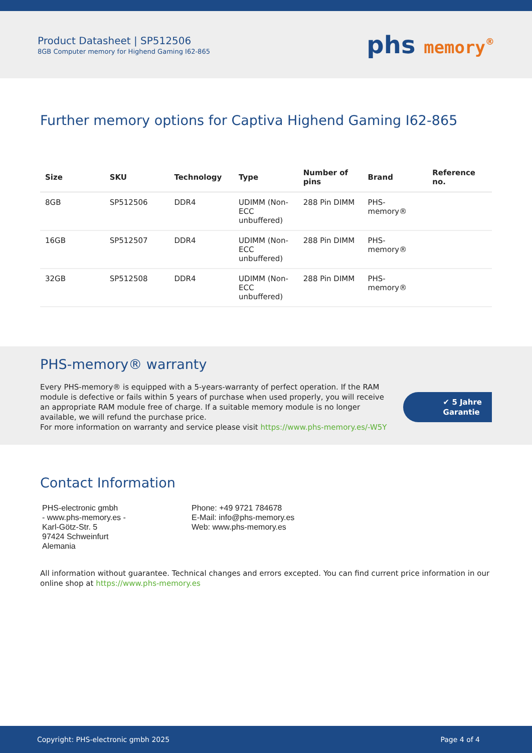Product Datasheet | SP512506
8GB Computer memory for Highend Gaming I62-865
phs memory<sup>®</sup>
Further memory options for Captiva Highend Gaming I62-865
| Size | SKU | Technology | Type | Number of pins | Brand | Reference no. |
| --- | --- | --- | --- | --- | --- | --- |
| 8GB | SP512506 | DDR4 | UDIMM (Non-ECC unbuffered) | 288 Pin DIMM | PHS-memory® | |
| 16GB | SP512507 | DDR4 | UDIMM (Non-ECC unbuffered) | 288 Pin DIMM | PHS-memory® | |
| 32GB | SP512508 | DDR4 | UDIMM (Non-ECC unbuffered) | 288 Pin DIMM | PHS-memory® | |
PHS-memory® warranty
Every PHS-memory® is equipped with a 5-years-warranty of perfect operation. If the RAM module is defective or fails within 5 years of purchase when used properly, you will receive an appropriate RAM module free of charge. If a suitable memory module is no longer available, we will refund the purchase price.
For more information on warranty and service please visit https://www.phs-memory.es/-W5Y
✔ 5 Jahre
Garantie
Contact Information
PHS-electronic gmbh
- www.phs-memory.es -
Karl-Götz-Str. 5
97424 Schweinfurt
Alemania
Phone: +49 9721 784678
E-Mail: info@phs-memory.es
Web: www.phs-memory.es
All information without guarantee. Technical changes and errors excepted. You can find current price information in our online shop at https://www.phs-memory.es
Copyright: PHS-electronic gmbh 2025 Page 4 of 4